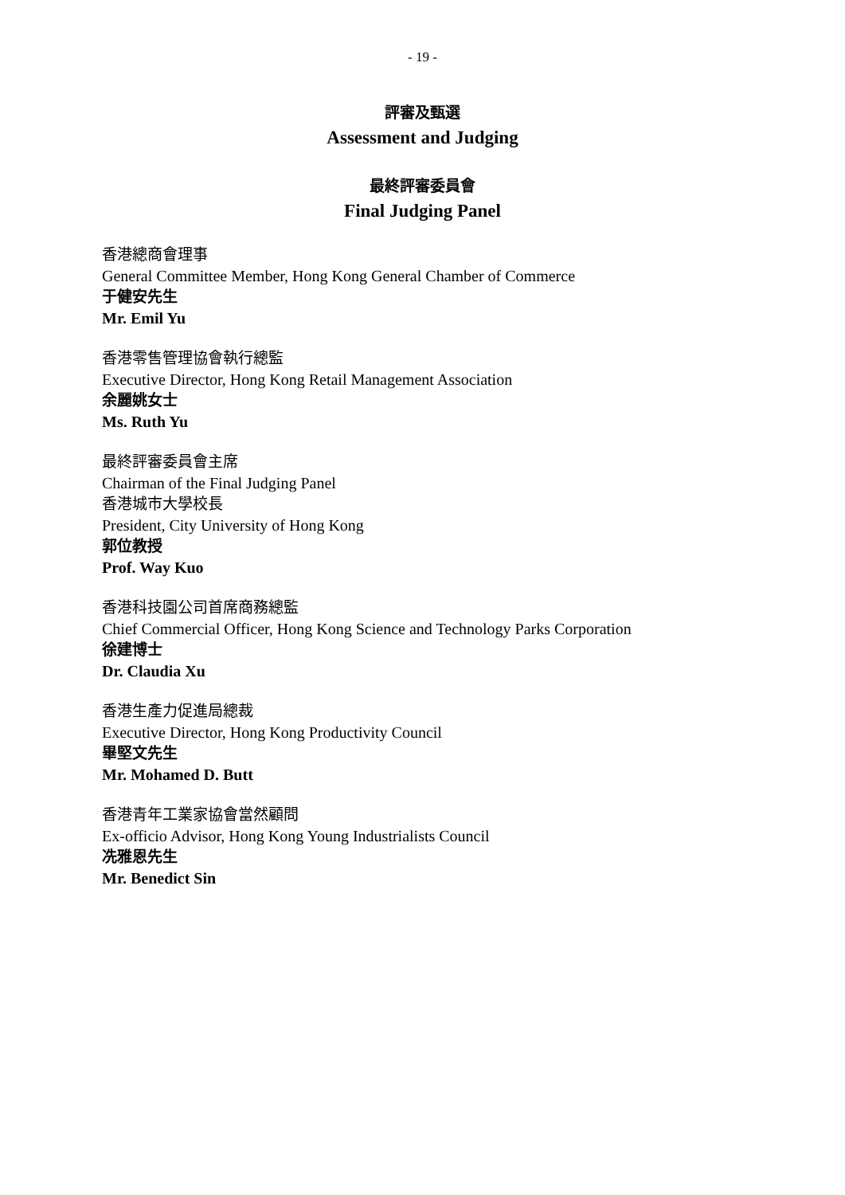- 19 -
評審及甄選
Assessment and Judging
最終評審委員會
Final Judging Panel
香港總商會理事
General Committee Member, Hong Kong General Chamber of Commerce
于健安先生
Mr. Emil Yu
香港零售管理協會執行總監
Executive Director, Hong Kong Retail Management Association
余麗姚女士
Ms. Ruth Yu
最終評審委員會主席
Chairman of the Final Judging Panel
香港城市大學校長
President, City University of Hong Kong
郭位教授
Prof. Way Kuo
香港科技園公司首席商務總監
Chief Commercial Officer, Hong Kong Science and Technology Parks Corporation
徐建博士
Dr. Claudia Xu
香港生產力促進局總裁
Executive Director, Hong Kong Productivity Council
畢堅文先生
Mr. Mohamed D. Butt
香港青年工業家協會當然顧問
Ex-officio Advisor, Hong Kong Young Industrialists Council
冼雅恩先生
Mr. Benedict Sin